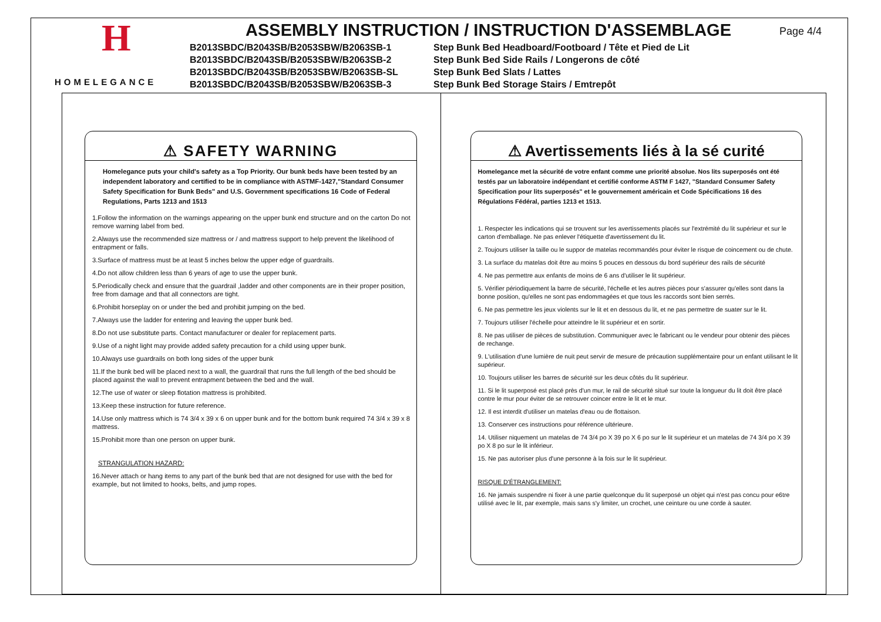H
HOMELEGANCE
ASSEMBLY INSTRUCTION / INSTRUCTION D'ASSEMBLAGE
B2013SBDC/B2043SB/B2053SBW/B2063SB-1 Step Bunk Bed Headboard/Footboard / Tête et Pied de Lit B2013SBDC/B2043SB/B2053SBW/B2063SB-2 Step Bunk Bed Side Rails / Longerons de côté B2013SBDC/B2043SB/B2053SBW/B2063SB-SL Step Bunk Bed Slats / Lattes B2013SBDC/B2043SB/B2053SBW/B2063SB-3 Step Bunk Bed Storage Stairs / Emtrepôt
Page 4/4
⚠ SAFETY WARNING
Homelegance puts your child's safety as a Top Priority. Our bunk beds have been tested by an independent laboratory and certified to be in compliance with ASTMF-1427,"Standard Consumer Safety Specification for Bunk Beds" and U.S. Government specifications 16 Code of Federal Regulations, Parts 1213 and 1513
1.Follow the information on the warnings appearing on the upper bunk end structure and on the carton Do not remove warning label from bed.
2.Always use the recommended size mattress or / and mattress support to help prevent the likelihood of entrapment or falls.
3.Surface of mattress must be at least 5 inches below the upper edge of guardrails.
4.Do not allow children less than 6 years of age to use the upper bunk.
5.Periodically check and ensure that the guardrail ,ladder and other components are in their proper position, free from damage and that all connectors are tight.
6.Prohibit horseplay on or under the bed and prohibit jumping on the bed.
7.Always use the ladder for entering and leaving the upper bunk bed.
8.Do not use substitute parts. Contact manufacturer or dealer for replacement parts.
9.Use of a night light may provide added safety precaution for a child using upper bunk.
10.Always use guardrails on both long sides of the upper bunk
11.If the bunk bed will be placed next to a wall, the guardrail that runs the full length of the bed should be placed against the wall to prevent entrapment between the bed and the wall.
12.The use of water or sleep flotation mattress is prohibited.
13.Keep these instruction for future reference.
14.Use only mattress which is 74 3/4 x 39 x 6 on upper bunk and for the bottom bunk required 74 3/4 x 39 x 8 mattress.
15.Prohibit more than one person on upper bunk.
STRANGULATION HAZARD:
16.Never attach or hang items to any part of the bunk bed that are not designed for use with the bed for example, but not limited to hooks, belts, and jump ropes.
⚠ Avertissements liés à la sé curité
Homelegance met la sécurité de votre enfant comme une priorité absolue. Nos lits superposés ont été testés par un laboratoire indépendant et certifié conforme ASTM F 1427, "Standard Consumer Safety Specification pour lits superposés" et le gouvernement américain et Code Spécifications 16 des Régulations Fédéral, parties 1213 et 1513.
1. Respecter les indications qui se trouvent sur les avertissements placés sur l'extrémité du lit supérieur et sur le carton d'emballage. Ne pas enlever l'étiquette d'avertissement du lit.
2. Toujours utiliser la taille ou le suppor de matelas recommandés pour éviter le risque de coincement ou de chute.
3. La surface du matelas doit être au moins 5 pouces en dessous du bord supérieur des rails de sécurité
4. Ne pas permettre aux enfants de moins de 6 ans d'utiliser le lit supérieur.
5. Vérifier périodiquement la barre de sécurité, l'échelle et les autres pièces pour s'assurer qu'elles sont dans la bonne position, qu'elles ne sont pas endommagées et que tous les raccords sont bien serrés.
6. Ne pas permettre les jeux violents sur le lit et en dessous du lit, et ne pas permettre de suater sur le lit.
7. Toujours utiliser l'échelle pour atteindre le lit supérieur et en sortir.
8. Ne pas utiliser de pièces de substitution. Communiquer avec le fabricant ou le vendeur pour obtenir des pièces de rechange.
9. L'utilisation d'une lumière de nuit peut servir de mesure de précaution supplémentaire pour un enfant utilisant le lit supérieur.
10. Toujours utiliser les barres de sécurité sur les deux côtés du lit supérieur.
11. Si le lit superposé est placé près d'un mur, le rail de sécurité situé sur toute la longueur du lit doit être placé contre le mur pour éviter de se retrouver coincer entre le lit et le mur.
12. Il est interdit d'utiliser un matelas d'eau ou de flottaison.
13. Conserver ces instructions pour référence ultérieure.
14. Utiliser niquement un matelas de 74 3/4 po X 39 po X 6 po sur le lit supérieur et un matelas de 74 3/4 po X 39 po X 8 po sur le lit inférieur.
15. Ne pas autoriser plus d'une personne à la fois sur le lit supérieur.
RISQUE D'ÉTRANGLEMENT:
16. Ne jamais suspendre ni fixer à une partie quelconque du lit superposé un objet qui n'est pas concu pour e6tre utilisé avec le lit, par exemple, mais sans s'y limiter, un crochet, une ceinture ou une corde à sauter.